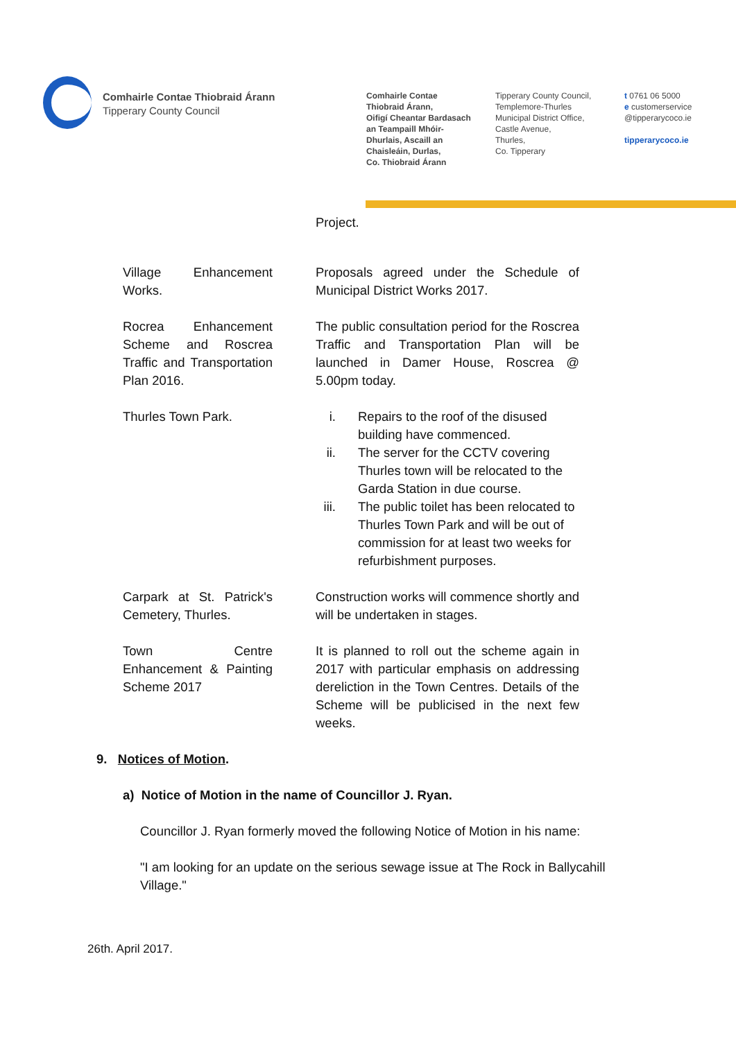Comhairle Contae Thiobraid Árann
Tipperary County Council
Comhairle Contae
Thiobraid Árann,
Oifigí Cheantar Bardasach
an Teampaill Mhóir-
Dhurlais, Ascaill an
Chaisleáin, Durlas,
Co. Thiobraid Árann
Tipperary County Council,
Templemore-Thurles
Municipal District Office,
Castle Avenue,
Thurles,
Co. Tipperary
t 0761 06 5000
e customerservice
@tipperarycoco.ie
tipperarycoco.ie
| | Project. |
| Village Enhancement Works. | Proposals agreed under the Schedule of Municipal District Works 2017. |
| Rocrea Enhancement Scheme and Roscrea Traffic and Transportation Plan 2016. | The public consultation period for the Roscrea Traffic and Transportation Plan will be launched in Damer House, Roscrea @ 5.00pm today. |
| Thurles Town Park. | i. Repairs to the roof of the disused building have commenced. ii. The server for the CCTV covering Thurles town will be relocated to the Garda Station in due course. iii. The public toilet has been relocated to Thurles Town Park and will be out of commission for at least two weeks for refurbishment purposes. |
| Carpark at St. Patrick's Cemetery, Thurles. | Construction works will commence shortly and will be undertaken in stages. |
| Town Centre Enhancement & Painting Scheme 2017 | It is planned to roll out the scheme again in 2017 with particular emphasis on addressing dereliction in the Town Centres. Details of the Scheme will be publicised in the next few weeks. |
9. Notices of Motion.
a) Notice of Motion in the name of Councillor J. Ryan.
Councillor J. Ryan formerly moved the following Notice of Motion in his name:
"I am looking for an update on the serious sewage issue at The Rock in Ballycahill Village."
26th. April 2017.